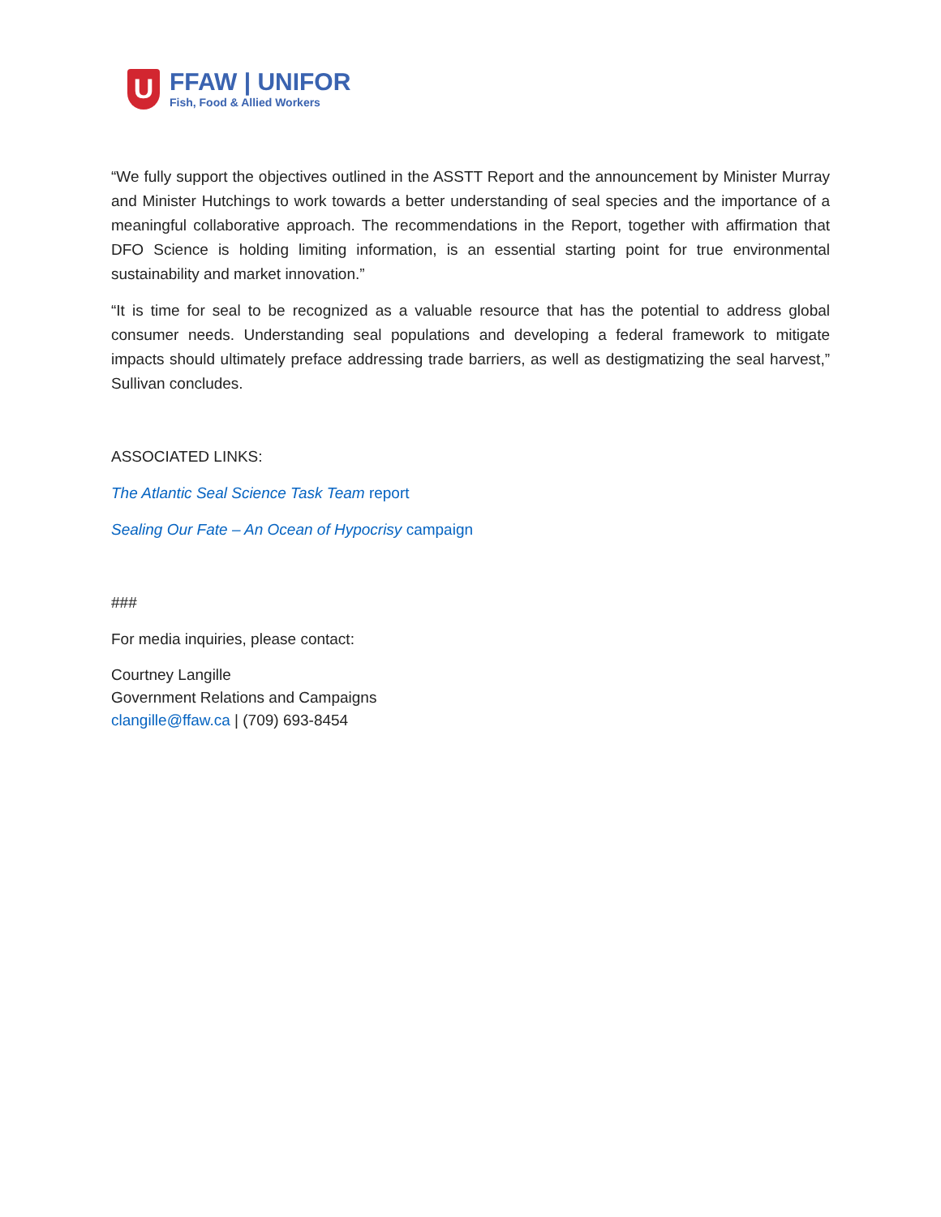U
FFAW | UNIFOR
Fish, Food & Allied Workers
“We fully support the objectives outlined in the ASSTT Report and the announcement by Minister Murray and Minister Hutchings to work towards a better understanding of seal species and the importance of a meaningful collaborative approach. The recommendations in the Report, together with affirmation that DFO Science is holding limiting information, is an essential starting point for true environmental sustainability and market innovation.”
“It is time for seal to be recognized as a valuable resource that has the potential to address global consumer needs. Understanding seal populations and developing a federal framework to mitigate impacts should ultimately preface addressing trade barriers, as well as destigmatizing the seal harvest,” Sullivan concludes.
ASSOCIATED LINKS:
The Atlantic Seal Science Task Team report
Sealing Our Fate – An Ocean of Hypocrisy campaign
###
For media inquiries, please contact:
Courtney Langille
Government Relations and Campaigns
clangille@ffaw.ca | (709) 693-8454